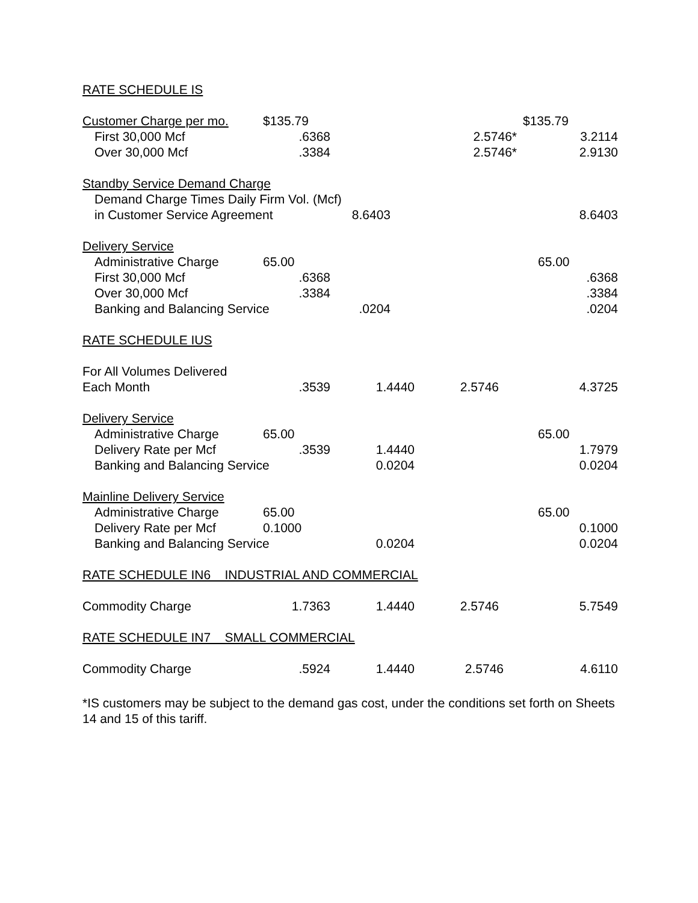| RATE SCHEDULE IS | | | | |
| Customer Charge per mo. | $135.79 | | | $135.79 |
| First 30,000 Mcf | .6368 | | 2.5746* | 3.2114 |
| Over 30,000 Mcf | .3384 | | 2.5746* | 2.9130 |
| Standby Service Demand Charge | | | | |
| Demand Charge Times Daily Firm Vol. (Mcf) | | | | |
| in Customer Service Agreement | | 8.6403 | | 8.6403 |
| Delivery Service | | | | |
| Administrative Charge | 65.00 | | | 65.00 |
| First 30,000 Mcf | .6368 | | | .6368 |
| Over 30,000 Mcf | .3384 | | | .3384 |
| Banking and Balancing Service | | .0204 | | .0204 |
| RATE SCHEDULE IUS | | | | |
| For All Volumes Delivered | | | | |
| Each Month | .3539 | 1.4440 | 2.5746 | 4.3725 |
| Delivery Service | | | | |
| Administrative Charge | 65.00 | | | 65.00 |
| Delivery Rate per Mcf | .3539 | 1.4440 | | 1.7979 |
| Banking and Balancing Service | | 0.0204 | | 0.0204 |
| Mainline Delivery Service | | | | |
| Administrative Charge | 65.00 | | | 65.00 |
| Delivery Rate per Mcf | 0.1000 | | | 0.1000 |
| Banking and Balancing Service | | 0.0204 | | 0.0204 |
| RATE SCHEDULE IN6 INDUSTRIAL AND COMMERCIAL | | | | |
| Commodity Charge | 1.7363 | 1.4440 | 2.5746 | 5.7549 |
| RATE SCHEDULE IN7 SMALL COMMERCIAL | | | | |
| Commodity Charge | .5924 | 1.4440 | 2.5746 | 4.6110 |
*IS customers may be subject to the demand gas cost, under the conditions set forth on Sheets 14 and 15 of this tariff.